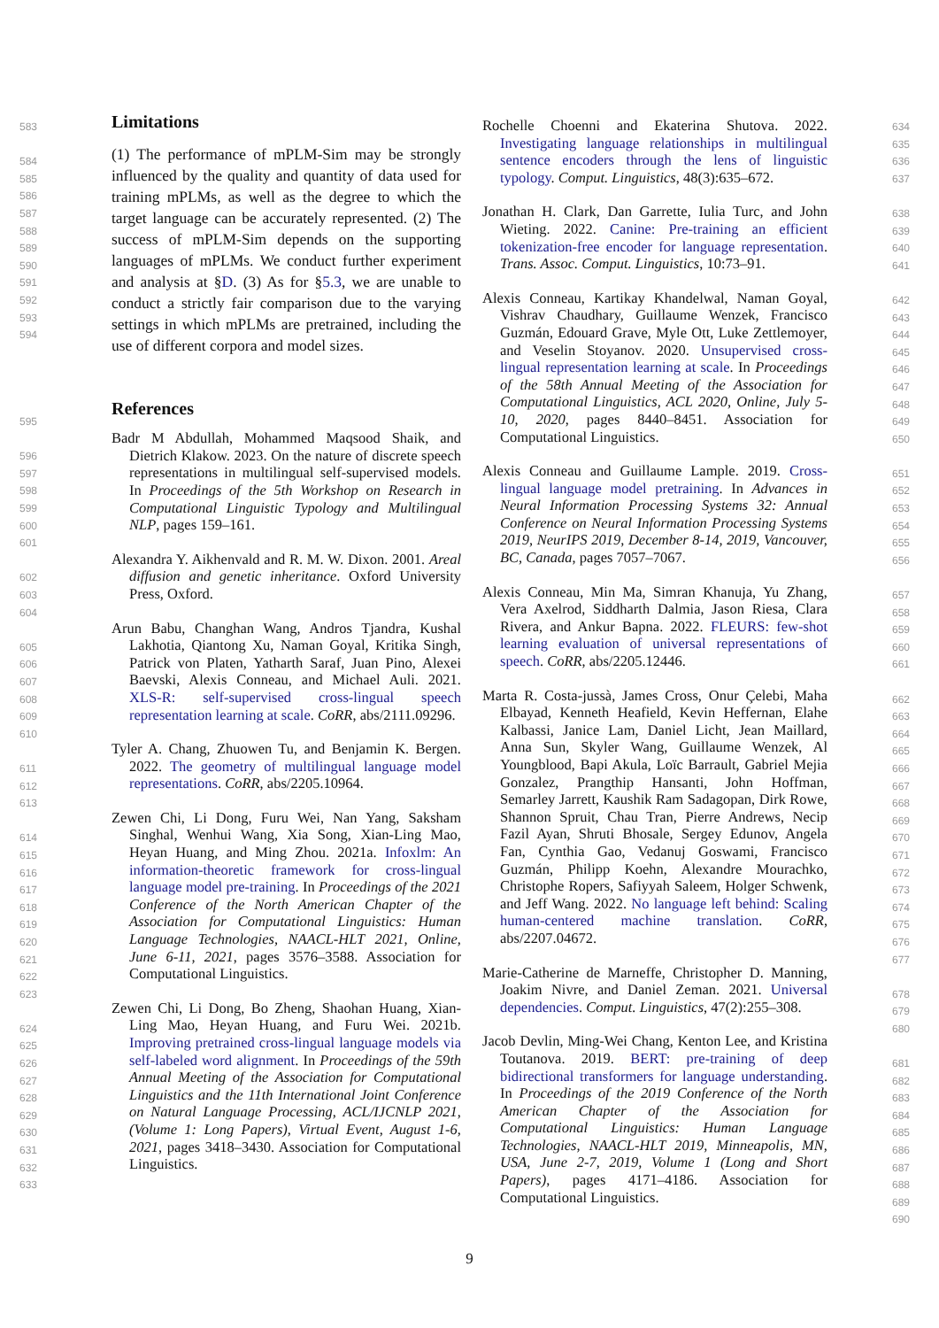Limitations
(1) The performance of mPLM-Sim may be strongly influenced by the quality and quantity of data used for training mPLMs, as well as the degree to which the target language can be accurately represented. (2) The success of mPLM-Sim depends on the supporting languages of mPLMs. We conduct further experiment and analysis at §D. (3) As for §5.3, we are unable to conduct a strictly fair comparison due to the varying settings in which mPLMs are pretrained, including the use of different corpora and model sizes.
References
Badr M Abdullah, Mohammed Maqsood Shaik, and Dietrich Klakow. 2023. On the nature of discrete speech representations in multilingual self-supervised models. In Proceedings of the 5th Workshop on Research in Computational Linguistic Typology and Multilingual NLP, pages 159–161.
Alexandra Y. Aikhenvald and R. M. W. Dixon. 2001. Areal diffusion and genetic inheritance. Oxford University Press, Oxford.
Arun Babu, Changhan Wang, Andros Tjandra, Kushal Lakhotia, Qiantong Xu, Naman Goyal, Kritika Singh, Patrick von Platen, Yatharth Saraf, Juan Pino, Alexei Baevski, Alexis Conneau, and Michael Auli. 2021. XLS-R: self-supervised cross-lingual speech representation learning at scale. CoRR, abs/2111.09296.
Tyler A. Chang, Zhuowen Tu, and Benjamin K. Bergen. 2022. The geometry of multilingual language model representations. CoRR, abs/2205.10964.
Zewen Chi, Li Dong, Furu Wei, Nan Yang, Saksham Singhal, Wenhui Wang, Xia Song, Xian-Ling Mao, Heyan Huang, and Ming Zhou. 2021a. Infoxlm: An information-theoretic framework for cross-lingual language model pre-training. In Proceedings of the 2021 Conference of the North American Chapter of the Association for Computational Linguistics: Human Language Technologies, NAACL-HLT 2021, Online, June 6-11, 2021, pages 3576–3588. Association for Computational Linguistics.
Zewen Chi, Li Dong, Bo Zheng, Shaohan Huang, Xian-Ling Mao, Heyan Huang, and Furu Wei. 2021b. Improving pretrained cross-lingual language models via self-labeled word alignment. In Proceedings of the 59th Annual Meeting of the Association for Computational Linguistics and the 11th International Joint Conference on Natural Language Processing, ACL/IJCNLP 2021, (Volume 1: Long Papers), Virtual Event, August 1-6, 2021, pages 3418–3430. Association for Computational Linguistics.
Rochelle Choenni and Ekaterina Shutova. 2022. Investigating language relationships in multilingual sentence encoders through the lens of linguistic typology. Comput. Linguistics, 48(3):635–672.
Jonathan H. Clark, Dan Garrette, Iulia Turc, and John Wieting. 2022. Canine: Pre-training an efficient tokenization-free encoder for language representation. Trans. Assoc. Comput. Linguistics, 10:73–91.
Alexis Conneau, Kartikay Khandelwal, Naman Goyal, Vishrav Chaudhary, Guillaume Wenzek, Francisco Guzmán, Edouard Grave, Myle Ott, Luke Zettlemoyer, and Veselin Stoyanov. 2020. Unsupervised cross-lingual representation learning at scale. In Proceedings of the 58th Annual Meeting of the Association for Computational Linguistics, ACL 2020, Online, July 5-10, 2020, pages 8440–8451. Association for Computational Linguistics.
Alexis Conneau and Guillaume Lample. 2019. Cross-lingual language model pretraining. In Advances in Neural Information Processing Systems 32: Annual Conference on Neural Information Processing Systems 2019, NeurIPS 2019, December 8-14, 2019, Vancouver, BC, Canada, pages 7057–7067.
Alexis Conneau, Min Ma, Simran Khanuja, Yu Zhang, Vera Axelrod, Siddharth Dalmia, Jason Riesa, Clara Rivera, and Ankur Bapna. 2022. FLEURS: few-shot learning evaluation of universal representations of speech. CoRR, abs/2205.12446.
Marta R. Costa-jussà, James Cross, Onur Çelebi, Maha Elbayad, Kenneth Heafield, Kevin Heffernan, Elahe Kalbassi, Janice Lam, Daniel Licht, Jean Maillard, Anna Sun, Skyler Wang, Guillaume Wenzek, Al Youngblood, Bapi Akula, Loïc Barrault, Gabriel Mejia Gonzalez, Prangthip Hansanti, John Hoffman, Semarley Jarrett, Kaushik Ram Sadagopan, Dirk Rowe, Shannon Spruit, Chau Tran, Pierre Andrews, Necip Fazil Ayan, Shruti Bhosale, Sergey Edunov, Angela Fan, Cynthia Gao, Vedanuj Goswami, Francisco Guzmán, Philipp Koehn, Alexandre Mourachko, Christophe Ropers, Safiyyah Saleem, Holger Schwenk, and Jeff Wang. 2022. No language left behind: Scaling human-centered machine translation. CoRR, abs/2207.04672.
Marie-Catherine de Marneffe, Christopher D. Manning, Joakim Nivre, and Daniel Zeman. 2021. Universal dependencies. Comput. Linguistics, 47(2):255–308.
Jacob Devlin, Ming-Wei Chang, Kenton Lee, and Kristina Toutanova. 2019. BERT: pre-training of deep bidirectional transformers for language understanding. In Proceedings of the 2019 Conference of the North American Chapter of the Association for Computational Linguistics: Human Language Technologies, NAACL-HLT 2019, Minneapolis, MN, USA, June 2-7, 2019, Volume 1 (Long and Short Papers), pages 4171–4186. Association for Computational Linguistics.
583
584
585
586
587
588
589
590
591
592
593
594
595
596
597
598
599
600
601
602
603
604
605
606
607
608
609
610
611
612
613
614
615
616
617
618
619
620
621
622
623
624
625
626
627
628
629
630
631
632
633
634
635
636
637
638
639
640
641
642
643
644
645
646
647
648
649
650
651
652
653
654
655
656
657
658
659
660
661
662
663
664
665
666
667
668
669
670
671
672
673
674
675
676
677
678
679
680
681
682
683
684
685
686
687
688
689
690
9